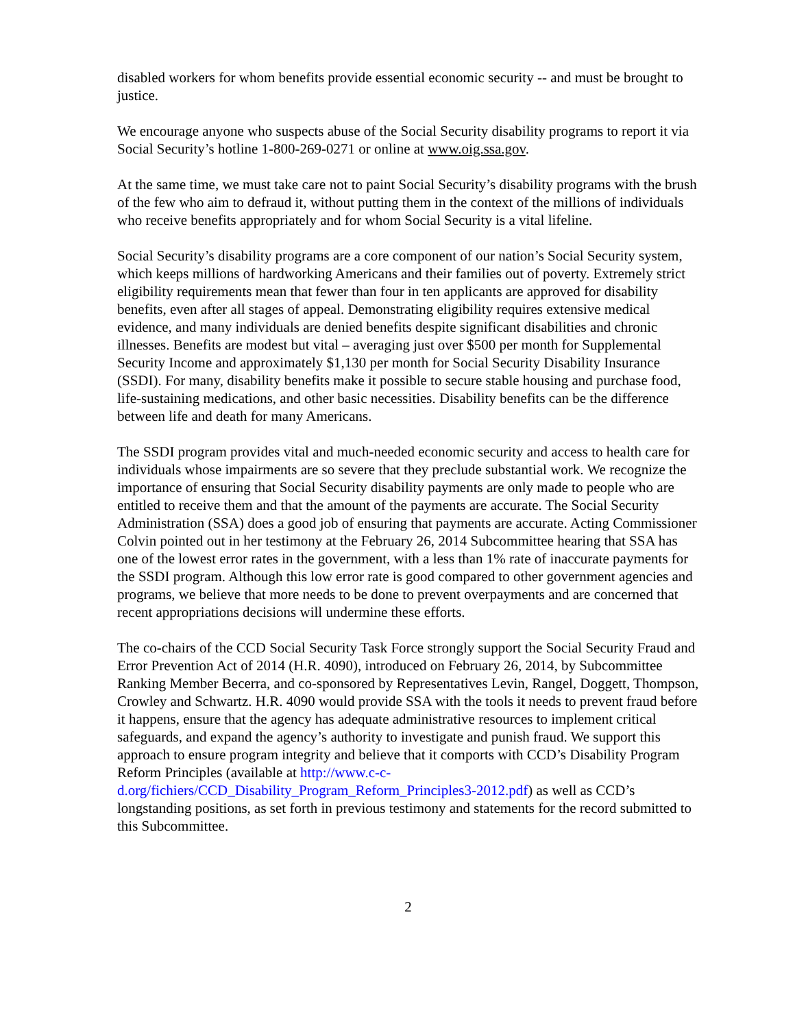disabled workers for whom benefits provide essential economic security -- and must be brought to justice.
We encourage anyone who suspects abuse of the Social Security disability programs to report it via Social Security’s hotline 1-800-269-0271 or online at www.oig.ssa.gov.
At the same time, we must take care not to paint Social Security’s disability programs with the brush of the few who aim to defraud it, without putting them in the context of the millions of individuals who receive benefits appropriately and for whom Social Security is a vital lifeline.
Social Security’s disability programs are a core component of our nation’s Social Security system, which keeps millions of hardworking Americans and their families out of poverty. Extremely strict eligibility requirements mean that fewer than four in ten applicants are approved for disability benefits, even after all stages of appeal. Demonstrating eligibility requires extensive medical evidence, and many individuals are denied benefits despite significant disabilities and chronic illnesses. Benefits are modest but vital – averaging just over $500 per month for Supplemental Security Income and approximately $1,130 per month for Social Security Disability Insurance (SSDI). For many, disability benefits make it possible to secure stable housing and purchase food, life-sustaining medications, and other basic necessities. Disability benefits can be the difference between life and death for many Americans.
The SSDI program provides vital and much-needed economic security and access to health care for individuals whose impairments are so severe that they preclude substantial work. We recognize the importance of ensuring that Social Security disability payments are only made to people who are entitled to receive them and that the amount of the payments are accurate. The Social Security Administration (SSA) does a good job of ensuring that payments are accurate. Acting Commissioner Colvin pointed out in her testimony at the February 26, 2014 Subcommittee hearing that SSA has one of the lowest error rates in the government, with a less than 1% rate of inaccurate payments for the SSDI program. Although this low error rate is good compared to other government agencies and programs, we believe that more needs to be done to prevent overpayments and are concerned that recent appropriations decisions will undermine these efforts.
The co-chairs of the CCD Social Security Task Force strongly support the Social Security Fraud and Error Prevention Act of 2014 (H.R. 4090), introduced on February 26, 2014, by Subcommittee Ranking Member Becerra, and co-sponsored by Representatives Levin, Rangel, Doggett, Thompson, Crowley and Schwartz. H.R. 4090 would provide SSA with the tools it needs to prevent fraud before it happens, ensure that the agency has adequate administrative resources to implement critical safeguards, and expand the agency’s authority to investigate and punish fraud. We support this approach to ensure program integrity and believe that it comports with CCD’s Disability Program Reform Principles (available at http://www.c-c-d.org/fichiers/CCD_Disability_Program_Reform_Principles3-2012.pdf) as well as CCD’s longstanding positions, as set forth in previous testimony and statements for the record submitted to this Subcommittee.
2